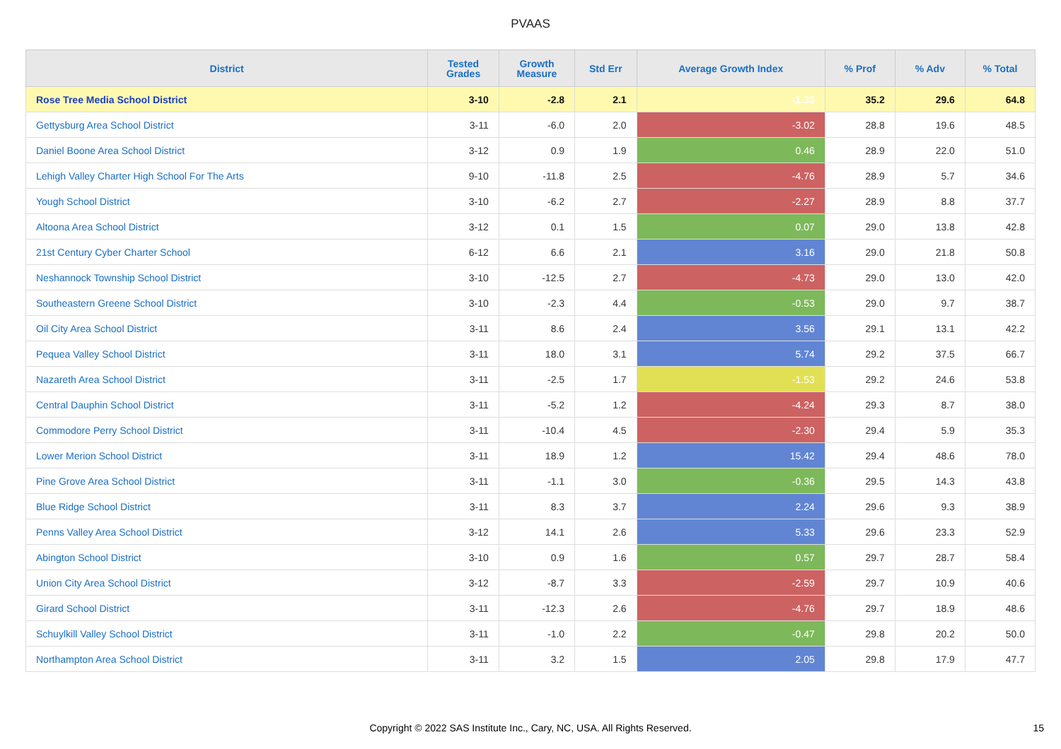PVAAS
| District | Tested Grades | Growth Measure | Std Err | Average Growth Index | % Prof | % Adv | % Total |
| --- | --- | --- | --- | --- | --- | --- | --- |
| Rose Tree Media School District | 3-10 | -2.8 | 2.1 | -1.33 | 35.2 | 29.6 | 64.8 |
| Gettysburg Area School District | 3-11 | -6.0 | 2.0 | -3.02 | 28.8 | 19.6 | 48.5 |
| Daniel Boone Area School District | 3-12 | 0.9 | 1.9 | 0.46 | 28.9 | 22.0 | 51.0 |
| Lehigh Valley Charter High School For The Arts | 9-10 | -11.8 | 2.5 | -4.76 | 28.9 | 5.7 | 34.6 |
| Yough School District | 3-10 | -6.2 | 2.7 | -2.27 | 28.9 | 8.8 | 37.7 |
| Altoona Area School District | 3-12 | 0.1 | 1.5 | 0.07 | 29.0 | 13.8 | 42.8 |
| 21st Century Cyber Charter School | 6-12 | 6.6 | 2.1 | 3.16 | 29.0 | 21.8 | 50.8 |
| Neshannock Township School District | 3-10 | -12.5 | 2.7 | -4.73 | 29.0 | 13.0 | 42.0 |
| Southeastern Greene School District | 3-10 | -2.3 | 4.4 | -0.53 | 29.0 | 9.7 | 38.7 |
| Oil City Area School District | 3-11 | 8.6 | 2.4 | 3.56 | 29.1 | 13.1 | 42.2 |
| Pequea Valley School District | 3-11 | 18.0 | 3.1 | 5.74 | 29.2 | 37.5 | 66.7 |
| Nazareth Area School District | 3-11 | -2.5 | 1.7 | -1.53 | 29.2 | 24.6 | 53.8 |
| Central Dauphin School District | 3-11 | -5.2 | 1.2 | -4.24 | 29.3 | 8.7 | 38.0 |
| Commodore Perry School District | 3-11 | -10.4 | 4.5 | -2.30 | 29.4 | 5.9 | 35.3 |
| Lower Merion School District | 3-11 | 18.9 | 1.2 | 15.42 | 29.4 | 48.6 | 78.0 |
| Pine Grove Area School District | 3-11 | -1.1 | 3.0 | -0.36 | 29.5 | 14.3 | 43.8 |
| Blue Ridge School District | 3-11 | 8.3 | 3.7 | 2.24 | 29.6 | 9.3 | 38.9 |
| Penns Valley Area School District | 3-12 | 14.1 | 2.6 | 5.33 | 29.6 | 23.3 | 52.9 |
| Abington School District | 3-10 | 0.9 | 1.6 | 0.57 | 29.7 | 28.7 | 58.4 |
| Union City Area School District | 3-12 | -8.7 | 3.3 | -2.59 | 29.7 | 10.9 | 40.6 |
| Girard School District | 3-11 | -12.3 | 2.6 | -4.76 | 29.7 | 18.9 | 48.6 |
| Schuylkill Valley School District | 3-11 | -1.0 | 2.2 | -0.47 | 29.8 | 20.2 | 50.0 |
| Northampton Area School District | 3-11 | 3.2 | 1.5 | 2.05 | 29.8 | 17.9 | 47.7 |
Copyright © 2022 SAS Institute Inc., Cary, NC, USA. All Rights Reserved. 15